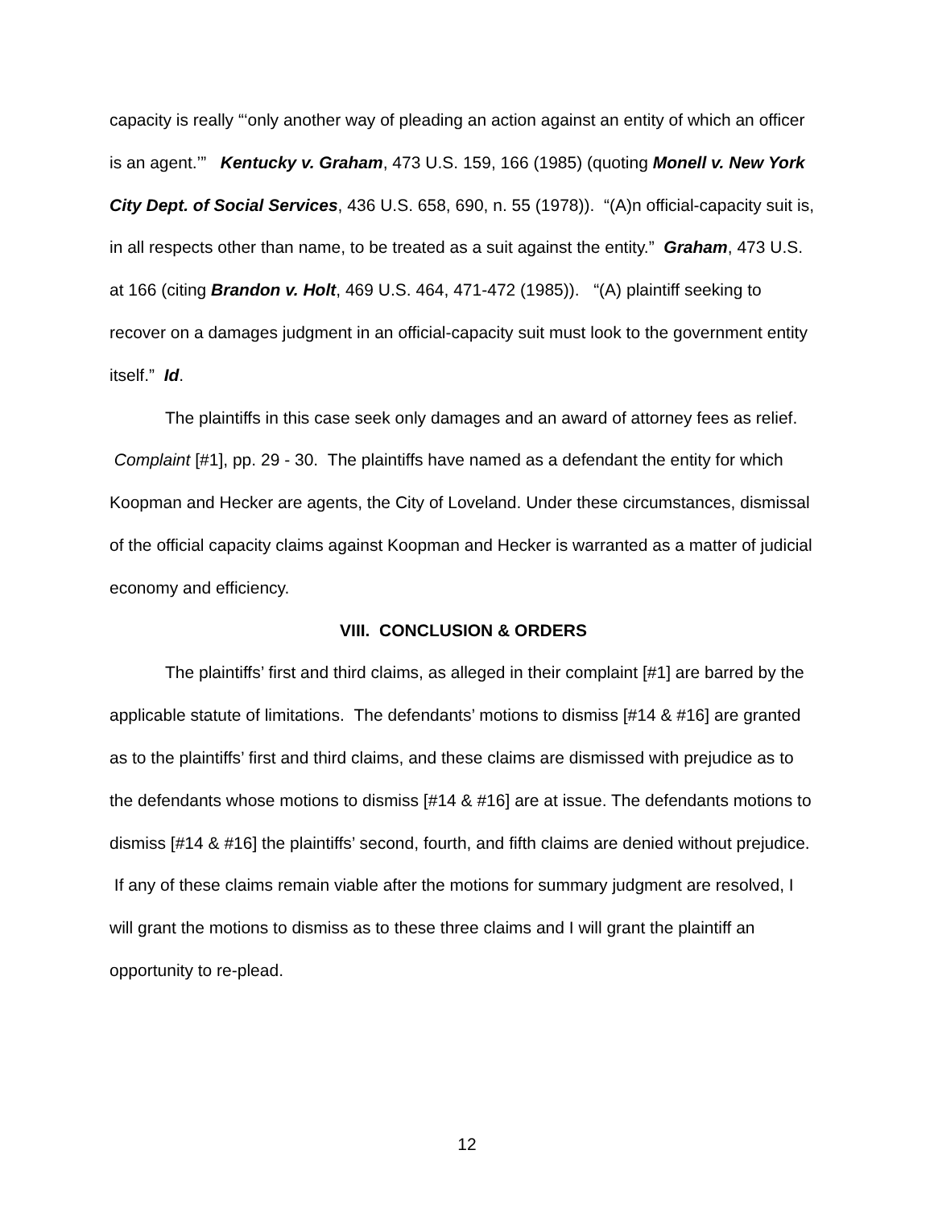capacity is really “‘only another way of pleading an action against an entity of which an officer is an agent.’” Kentucky v. Graham, 473 U.S. 159, 166 (1985) (quoting Monell v. New York City Dept. of Social Services, 436 U.S. 658, 690, n. 55 (1978)). “(A)n official-capacity suit is, in all respects other than name, to be treated as a suit against the entity.” Graham, 473 U.S. at 166 (citing Brandon v. Holt, 469 U.S. 464, 471-472 (1985)). “(A) plaintiff seeking to recover on a damages judgment in an official-capacity suit must look to the government entity itself.” Id.
The plaintiffs in this case seek only damages and an award of attorney fees as relief. Complaint [#1], pp. 29 - 30. The plaintiffs have named as a defendant the entity for which Koopman and Hecker are agents, the City of Loveland. Under these circumstances, dismissal of the official capacity claims against Koopman and Hecker is warranted as a matter of judicial economy and efficiency.
VIII. CONCLUSION & ORDERS
The plaintiffs’ first and third claims, as alleged in their complaint [#1] are barred by the applicable statute of limitations. The defendants’ motions to dismiss [#14 & #16] are granted as to the plaintiffs’ first and third claims, and these claims are dismissed with prejudice as to the defendants whose motions to dismiss [#14 & #16] are at issue. The defendants motions to dismiss [#14 & #16] the plaintiffs’ second, fourth, and fifth claims are denied without prejudice. If any of these claims remain viable after the motions for summary judgment are resolved, I will grant the motions to dismiss as to these three claims and I will grant the plaintiff an opportunity to re-plead.
12